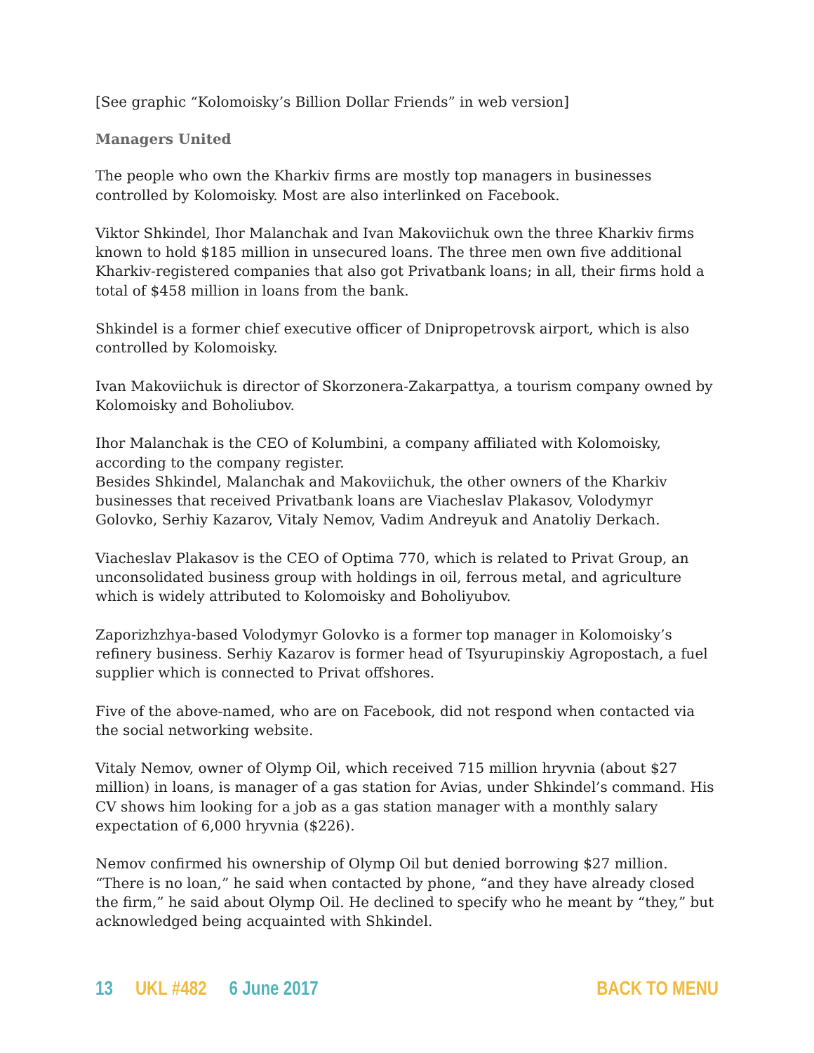[See graphic “Kolomoisky’s Billion Dollar Friends” in web version]
Managers United
The people who own the Kharkiv firms are mostly top managers in businesses controlled by Kolomoisky. Most are also interlinked on Facebook.
Viktor Shkindel, Ihor Malanchak and Ivan Makoviichuk own the three Kharkiv firms known to hold $185 million in unsecured loans. The three men own five additional Kharkiv-registered companies that also got Privatbank loans; in all, their firms hold a total of $458 million in loans from the bank.
Shkindel is a former chief executive officer of Dnipropetrovsk airport, which is also controlled by Kolomoisky.
Ivan Makoviichuk is director of Skorzonera-Zakarpattya, a tourism company owned by Kolomoisky and Boholiubov.
Ihor Malanchak is the CEO of Kolumbini, a company affiliated with Kolomoisky, according to the company register.
Besides Shkindel, Malanchak and Makoviichuk, the other owners of the Kharkiv businesses that received Privatbank loans are Viacheslav Plakasov, Volodymyr Golovko, Serhiy Kazarov, Vitaly Nemov, Vadim Andreyuk and Anatoliy Derkach.
Viacheslav Plakasov is the CEO of Optima 770, which is related to Privat Group, an unconsolidated business group with holdings in oil, ferrous metal, and agriculture which is widely attributed to Kolomoisky and Boholiyubov.
Zaporizhzhya-based Volodymyr Golovko is a former top manager in Kolomoisky’s refinery business. Serhiy Kazarov is former head of Tsyurupinskiy Agropostach, a fuel supplier which is connected to Privat offshores.
Five of the above-named, who are on Facebook, did not respond when contacted via the social networking website.
Vitaly Nemov, owner of Olymp Oil, which received 715 million hryvnia (about $27 million) in loans, is manager of a gas station for Avias, under Shkindel’s command. His CV shows him looking for a job as a gas station manager with a monthly salary expectation of 6,000 hryvnia ($226).
Nemov confirmed his ownership of Olymp Oil but denied borrowing $27 million. “There is no loan,” he said when contacted by phone, “and they have already closed the firm,” he said about Olymp Oil. He declined to specify who he meant by “they,” but acknowledged being acquainted with Shkindel.
13 UKL #482 6 June 2017 BACK TO MENU